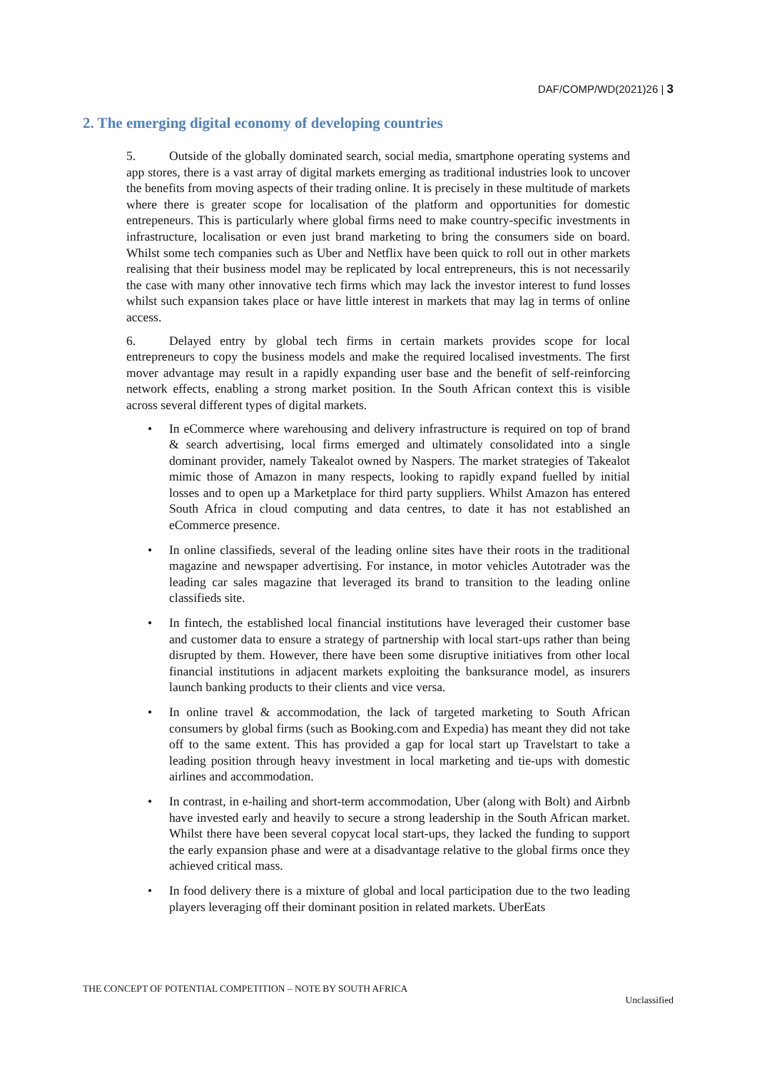DAF/COMP/WD(2021)26 | 3
2. The emerging digital economy of developing countries
5. Outside of the globally dominated search, social media, smartphone operating systems and app stores, there is a vast array of digital markets emerging as traditional industries look to uncover the benefits from moving aspects of their trading online. It is precisely in these multitude of markets where there is greater scope for localisation of the platform and opportunities for domestic entrepeneurs. This is particularly where global firms need to make country-specific investments in infrastructure, localisation or even just brand marketing to bring the consumers side on board. Whilst some tech companies such as Uber and Netflix have been quick to roll out in other markets realising that their business model may be replicated by local entrepreneurs, this is not necessarily the case with many other innovative tech firms which may lack the investor interest to fund losses whilst such expansion takes place or have little interest in markets that may lag in terms of online access.
6. Delayed entry by global tech firms in certain markets provides scope for local entrepreneurs to copy the business models and make the required localised investments. The first mover advantage may result in a rapidly expanding user base and the benefit of self-reinforcing network effects, enabling a strong market position. In the South African context this is visible across several different types of digital markets.
• In eCommerce where warehousing and delivery infrastructure is required on top of brand & search advertising, local firms emerged and ultimately consolidated into a single dominant provider, namely Takealot owned by Naspers. The market strategies of Takealot mimic those of Amazon in many respects, looking to rapidly expand fuelled by initial losses and to open up a Marketplace for third party suppliers. Whilst Amazon has entered South Africa in cloud computing and data centres, to date it has not established an eCommerce presence.
• In online classifieds, several of the leading online sites have their roots in the traditional magazine and newspaper advertising. For instance, in motor vehicles Autotrader was the leading car sales magazine that leveraged its brand to transition to the leading online classifieds site.
• In fintech, the established local financial institutions have leveraged their customer base and customer data to ensure a strategy of partnership with local start-ups rather than being disrupted by them. However, there have been some disruptive initiatives from other local financial institutions in adjacent markets exploiting the banksurance model, as insurers launch banking products to their clients and vice versa.
• In online travel & accommodation, the lack of targeted marketing to South African consumers by global firms (such as Booking.com and Expedia) has meant they did not take off to the same extent. This has provided a gap for local start up Travelstart to take a leading position through heavy investment in local marketing and tie-ups with domestic airlines and accommodation.
• In contrast, in e-hailing and short-term accommodation, Uber (along with Bolt) and Airbnb have invested early and heavily to secure a strong leadership in the South African market. Whilst there have been several copycat local start-ups, they lacked the funding to support the early expansion phase and were at a disadvantage relative to the global firms once they achieved critical mass.
• In food delivery there is a mixture of global and local participation due to the two leading players leveraging off their dominant position in related markets. UberEats
THE CONCEPT OF POTENTIAL COMPETITION – NOTE BY SOUTH AFRICA
Unclassified